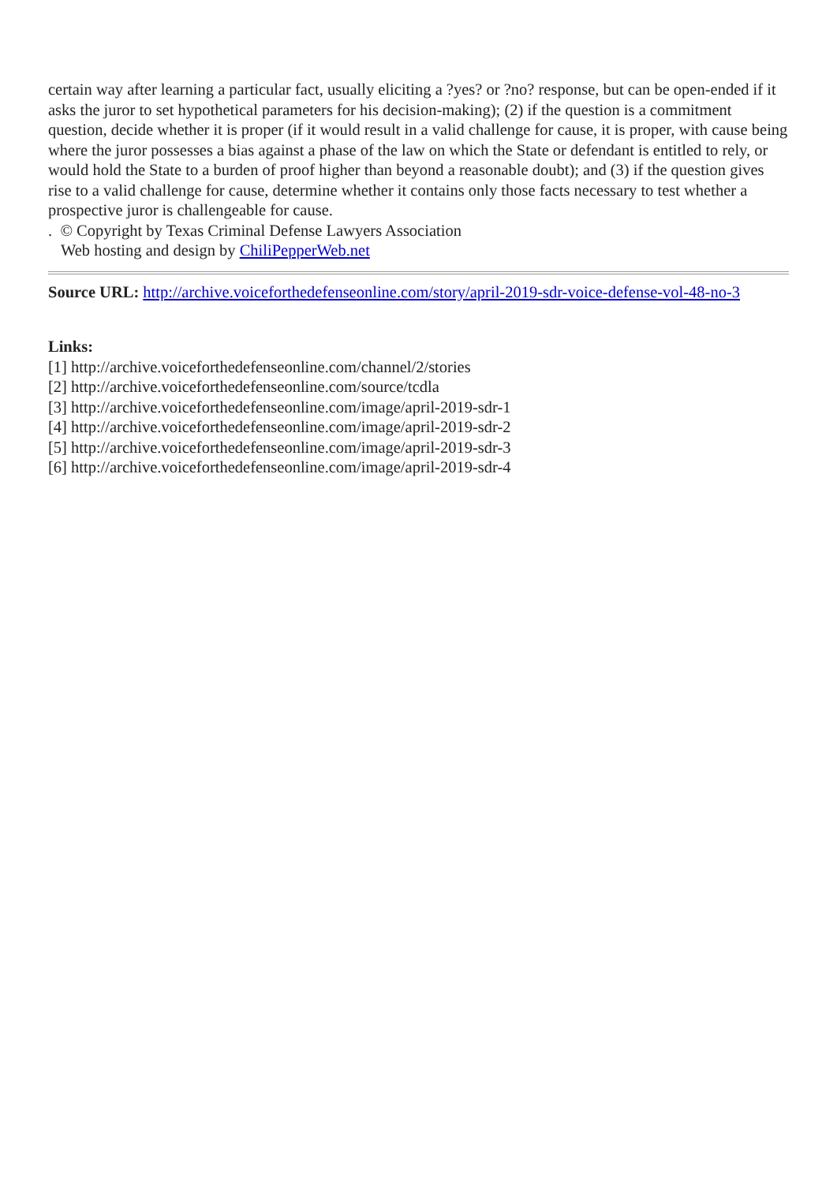certain way after learning a particular fact, usually eliciting a ?yes? or ?no? response, but can be open-ended if it asks the juror to set hypothetical parameters for his decision-making); (2) if the question is a commitment question, decide whether it is proper (if it would result in a valid challenge for cause, it is proper, with cause being where the juror possesses a bias against a phase of the law on which the State or defendant is entitled to rely, or would hold the State to a burden of proof higher than beyond a reasonable doubt); and (3) if the question gives rise to a valid challenge for cause, determine whether it contains only those facts necessary to test whether a prospective juror is challengeable for cause.
. © Copyright by Texas Criminal Defense Lawyers Association
Web hosting and design by ChiliPepperWeb.net
Source URL: http://archive.voiceforthedefenseonline.com/story/april-2019-sdr-voice-defense-vol-48-no-3
Links:
[1] http://archive.voiceforthedefenseonline.com/channel/2/stories
[2] http://archive.voiceforthedefenseonline.com/source/tcdla
[3] http://archive.voiceforthedefenseonline.com/image/april-2019-sdr-1
[4] http://archive.voiceforthedefenseonline.com/image/april-2019-sdr-2
[5] http://archive.voiceforthedefenseonline.com/image/april-2019-sdr-3
[6] http://archive.voiceforthedefenseonline.com/image/april-2019-sdr-4